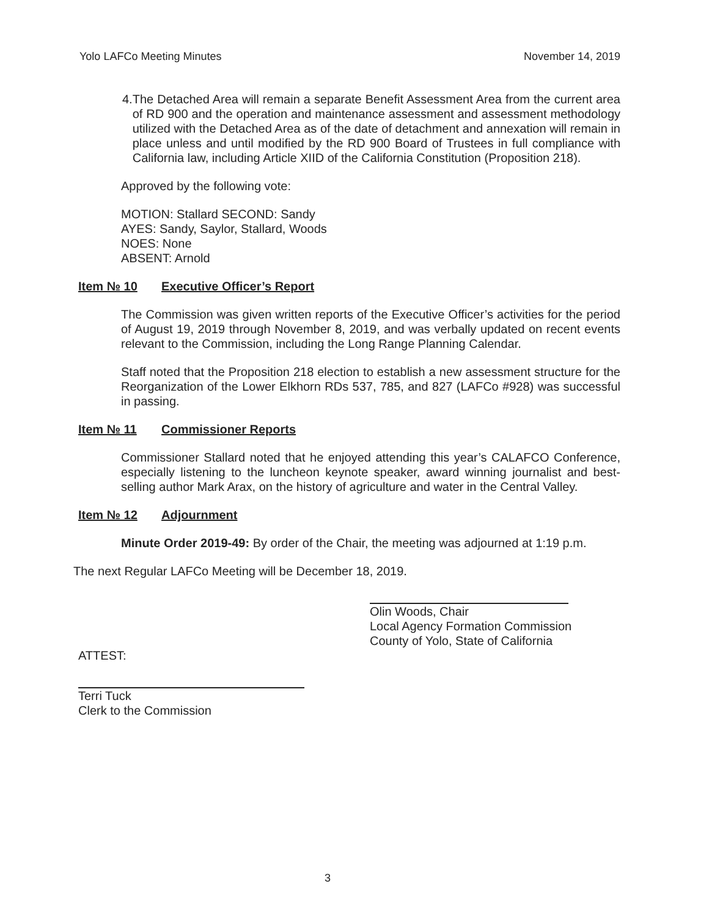Yolo LAFCo Meeting Minutes November 14, 2019
4. The Detached Area will remain a separate Benefit Assessment Area from the current area of RD 900 and the operation and maintenance assessment and assessment methodology utilized with the Detached Area as of the date of detachment and annexation will remain in place unless and until modified by the RD 900 Board of Trustees in full compliance with California law, including Article XIID of the California Constitution (Proposition 218).
Approved by the following vote:
MOTION: Stallard SECOND: Sandy
AYES: Sandy, Saylor, Stallard, Woods
NOES: None
ABSENT: Arnold
Item № 10 Executive Officer’s Report
The Commission was given written reports of the Executive Officer’s activities for the period of August 19, 2019 through November 8, 2019, and was verbally updated on recent events relevant to the Commission, including the Long Range Planning Calendar.
Staff noted that the Proposition 218 election to establish a new assessment structure for the Reorganization of the Lower Elkhorn RDs 537, 785, and 827 (LAFCo #928) was successful in passing.
Item № 11 Commissioner Reports
Commissioner Stallard noted that he enjoyed attending this year’s CALAFCO Conference, especially listening to the luncheon keynote speaker, award winning journalist and best-selling author Mark Arax, on the history of agriculture and water in the Central Valley.
Item № 12 Adjournment
Minute Order 2019-49: By order of the Chair, the meeting was adjourned at 1:19 p.m.
The next Regular LAFCo Meeting will be December 18, 2019.
Olin Woods, Chair
Local Agency Formation Commission
County of Yolo, State of California
ATTEST:
Terri Tuck
Clerk to the Commission
3